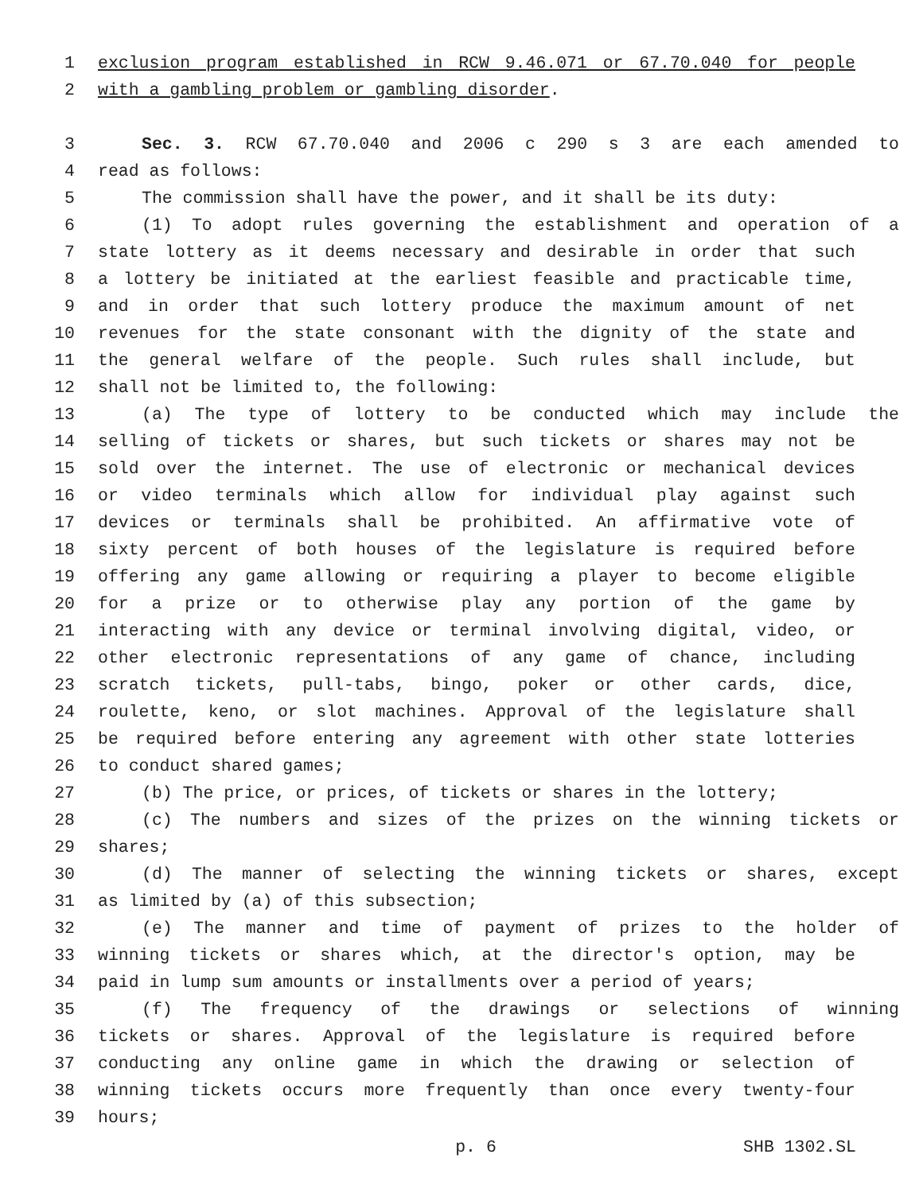1 exclusion program established in RCW 9.46.071 or 67.70.040 for people
2 with a gambling problem or gambling disorder.
3 Sec. 3. RCW 67.70.040 and 2006 c 290 s 3 are each amended to
4 read as follows:
5 The commission shall have the power, and it shall be its duty:
6 (1) To adopt rules governing the establishment and operation of a
7 state lottery as it deems necessary and desirable in order that such
8 a lottery be initiated at the earliest feasible and practicable time,
9 and in order that such lottery produce the maximum amount of net
10 revenues for the state consonant with the dignity of the state and
11 the general welfare of the people. Such rules shall include, but
12 shall not be limited to, the following:
13 (a) The type of lottery to be conducted which may include the
14 selling of tickets or shares, but such tickets or shares may not be
15 sold over the internet. The use of electronic or mechanical devices
16 or video terminals which allow for individual play against such
17 devices or terminals shall be prohibited. An affirmative vote of
18 sixty percent of both houses of the legislature is required before
19 offering any game allowing or requiring a player to become eligible
20 for a prize or to otherwise play any portion of the game by
21 interacting with any device or terminal involving digital, video, or
22 other electronic representations of any game of chance, including
23 scratch tickets, pull-tabs, bingo, poker or other cards, dice,
24 roulette, keno, or slot machines. Approval of the legislature shall
25 be required before entering any agreement with other state lotteries
26 to conduct shared games;
27 (b) The price, or prices, of tickets or shares in the lottery;
28 (c) The numbers and sizes of the prizes on the winning tickets or
29 shares;
30 (d) The manner of selecting the winning tickets or shares, except
31 as limited by (a) of this subsection;
32 (e) The manner and time of payment of prizes to the holder of
33 winning tickets or shares which, at the director's option, may be
34 paid in lump sum amounts or installments over a period of years;
35 (f) The frequency of the drawings or selections of winning
36 tickets or shares. Approval of the legislature is required before
37 conducting any online game in which the drawing or selection of
38 winning tickets occurs more frequently than once every twenty-four
39 hours;
p. 6 SHB 1302.SL